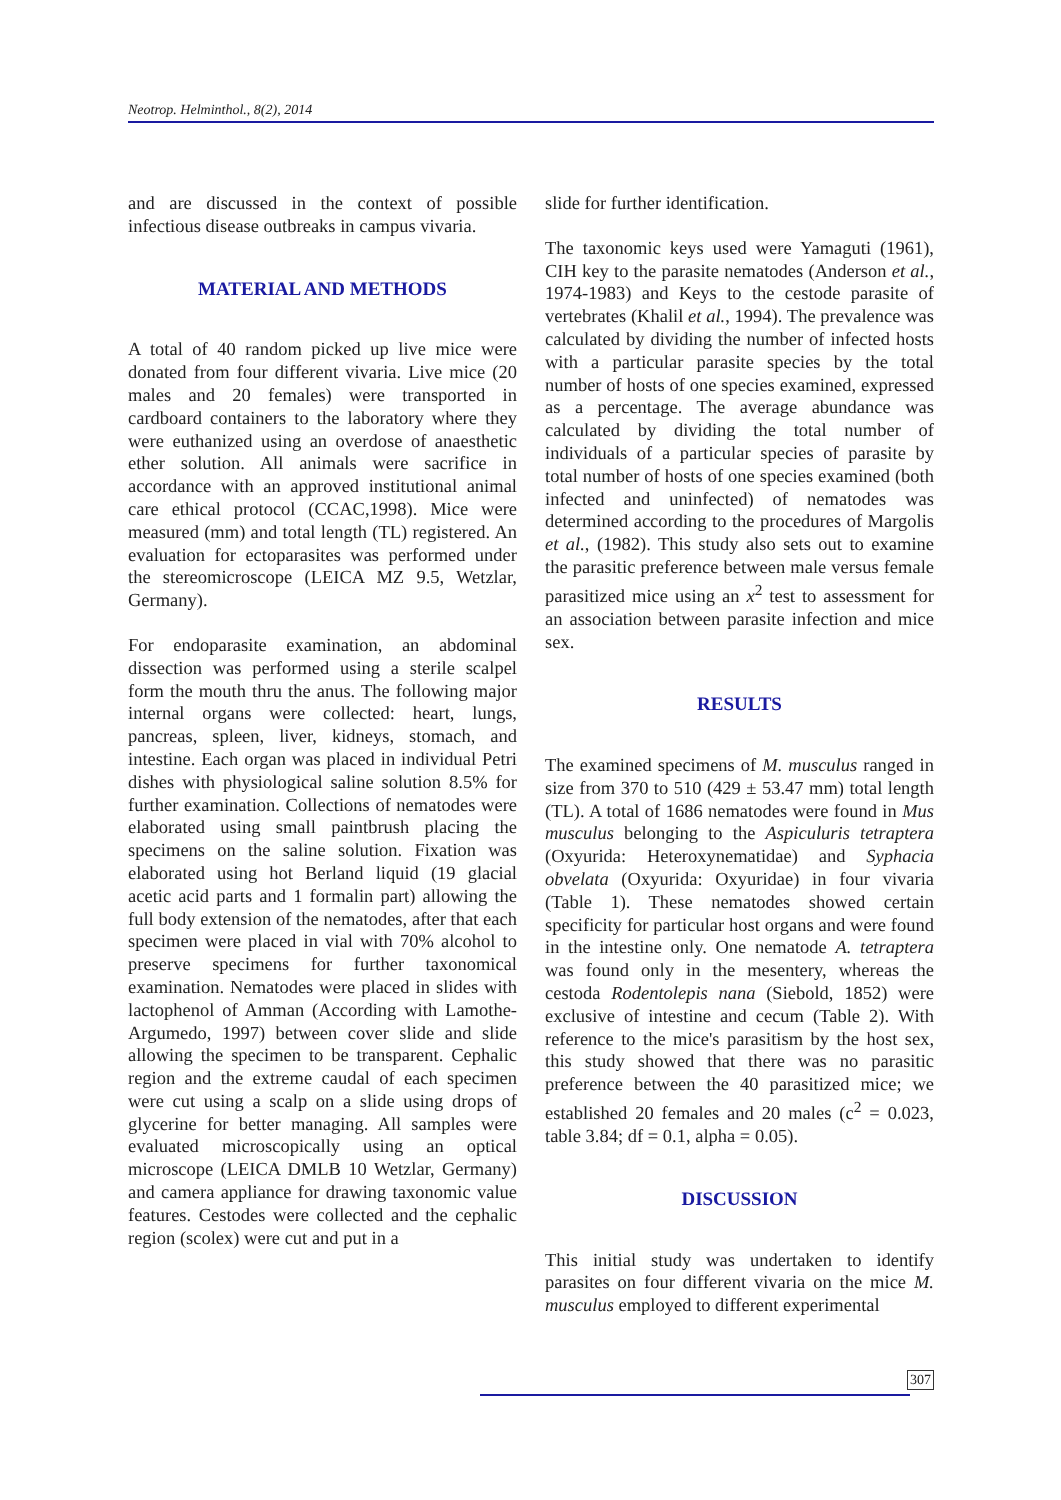Neotrop. Helminthol., 8(2), 2014
and are discussed in the context of possible infectious disease outbreaks in campus vivaria.
MATERIAL AND METHODS
A total of 40 random picked up live mice were donated from four different vivaria. Live mice (20 males and 20 females) were transported in cardboard containers to the laboratory where they were euthanized using an overdose of anaesthetic ether solution. All animals were sacrifice in accordance with an approved institutional animal care ethical protocol (CCAC,1998). Mice were measured (mm) and total length (TL) registered. An evaluation for ectoparasites was performed under the stereomicroscope (LEICA MZ 9.5, Wetzlar, Germany).
For endoparasite examination, an abdominal dissection was performed using a sterile scalpel form the mouth thru the anus. The following major internal organs were collected: heart, lungs, pancreas, spleen, liver, kidneys, stomach, and intestine. Each organ was placed in individual Petri dishes with physiological saline solution 8.5% for further examination. Collections of nematodes were elaborated using small paintbrush placing the specimens on the saline solution. Fixation was elaborated using hot Berland liquid (19 glacial acetic acid parts and 1 formalin part) allowing the full body extension of the nematodes, after that each specimen were placed in vial with 70% alcohol to preserve specimens for further taxonomical examination. Nematodes were placed in slides with lactophenol of Amman (According with Lamothe-Argumedo, 1997) between cover slide and slide allowing the specimen to be transparent. Cephalic region and the extreme caudal of each specimen were cut using a scalp on a slide using drops of glycerine for better managing. All samples were evaluated microscopically using an optical microscope (LEICA DMLB 10 Wetzlar, Germany) and camera appliance for drawing taxonomic value features. Cestodes were collected and the cephalic region (scolex) were cut and put in a
slide for further identification.
The taxonomic keys used were Yamaguti (1961), CIH key to the parasite nematodes (Anderson et al., 1974-1983) and Keys to the cestode parasite of vertebrates (Khalil et al., 1994). The prevalence was calculated by dividing the number of infected hosts with a particular parasite species by the total number of hosts of one species examined, expressed as a percentage. The average abundance was calculated by dividing the total number of individuals of a particular species of parasite by total number of hosts of one species examined (both infected and uninfected) of nematodes was determined according to the procedures of Margolis et al., (1982). This study also sets out to examine the parasitic preference between male versus female parasitized mice using an x<sup>2</sup> test to assessment for an association between parasite infection and mice sex.
RESULTS
The examined specimens of M. musculus ranged in size from 370 to 510 (429 ± 53.47 mm) total length (TL). A total of 1686 nematodes were found in Mus musculus belonging to the Aspiculuris tetraptera (Oxyurida: Heteroxynematidae) and Syphacia obvelata (Oxyurida: Oxyuridae) in four vivaria (Table 1). These nematodes showed certain specificity for particular host organs and were found in the intestine only. One nematode A. tetraptera was found only in the mesentery, whereas the cestoda Rodentolepis nana (Siebold, 1852) were exclusive of intestine and cecum (Table 2). With reference to the mice's parasitism by the host sex, this study showed that there was no parasitic preference between the 40 parasitized mice; we established 20 females and 20 males (c<sup>2</sup> = 0.023, table 3.84; df = 0.1, alpha = 0.05).
DISCUSSION
This initial study was undertaken to identify parasites on four different vivaria on the mice M. musculus employed to different experimental
307